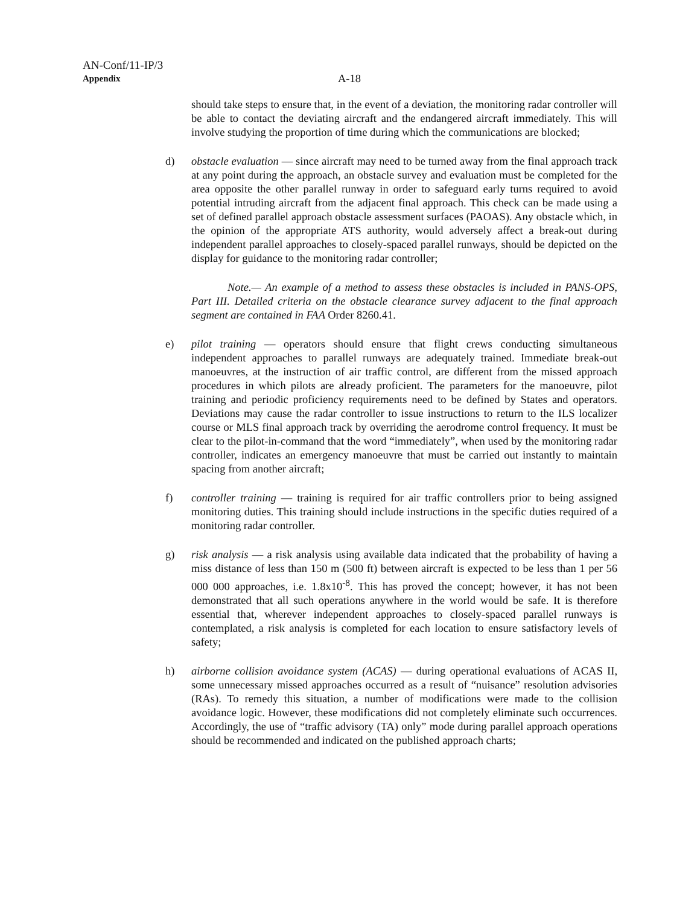AN-Conf/11-IP/3
Appendix A-18
should take steps to ensure that, in the event of a deviation, the monitoring radar controller will be able to contact the deviating aircraft and the endangered aircraft immediately. This will involve studying the proportion of time during which the communications are blocked;
d) obstacle evaluation — since aircraft may need to be turned away from the final approach track at any point during the approach, an obstacle survey and evaluation must be completed for the area opposite the other parallel runway in order to safeguard early turns required to avoid potential intruding aircraft from the adjacent final approach. This check can be made using a set of defined parallel approach obstacle assessment surfaces (PAOAS). Any obstacle which, in the opinion of the appropriate ATS authority, would adversely affect a break-out during independent parallel approaches to closely-spaced parallel runways, should be depicted on the display for guidance to the monitoring radar controller;
Note.— An example of a method to assess these obstacles is included in PANS-OPS, Part III. Detailed criteria on the obstacle clearance survey adjacent to the final approach segment are contained in FAA Order 8260.41.
e) pilot training — operators should ensure that flight crews conducting simultaneous independent approaches to parallel runways are adequately trained. Immediate break-out manoeuvres, at the instruction of air traffic control, are different from the missed approach procedures in which pilots are already proficient. The parameters for the manoeuvre, pilot training and periodic proficiency requirements need to be defined by States and operators. Deviations may cause the radar controller to issue instructions to return to the ILS localizer course or MLS final approach track by overriding the aerodrome control frequency. It must be clear to the pilot-in-command that the word “immediately”, when used by the monitoring radar controller, indicates an emergency manoeuvre that must be carried out instantly to maintain spacing from another aircraft;
f) controller training — training is required for air traffic controllers prior to being assigned monitoring duties. This training should include instructions in the specific duties required of a monitoring radar controller.
g) risk analysis — a risk analysis using available data indicated that the probability of having a miss distance of less than 150 m (500 ft) between aircraft is expected to be less than 1 per 56 000 000 approaches, i.e. 1.8x10<sup>-8</sup>. This has proved the concept; however, it has not been demonstrated that all such operations anywhere in the world would be safe. It is therefore essential that, wherever independent approaches to closely-spaced parallel runways is contemplated, a risk analysis is completed for each location to ensure satisfactory levels of safety;
h) airborne collision avoidance system (ACAS) — during operational evaluations of ACAS II, some unnecessary missed approaches occurred as a result of “nuisance” resolution advisories (RAs). To remedy this situation, a number of modifications were made to the collision avoidance logic. However, these modifications did not completely eliminate such occurrences. Accordingly, the use of “traffic advisory (TA) only” mode during parallel approach operations should be recommended and indicated on the published approach charts;